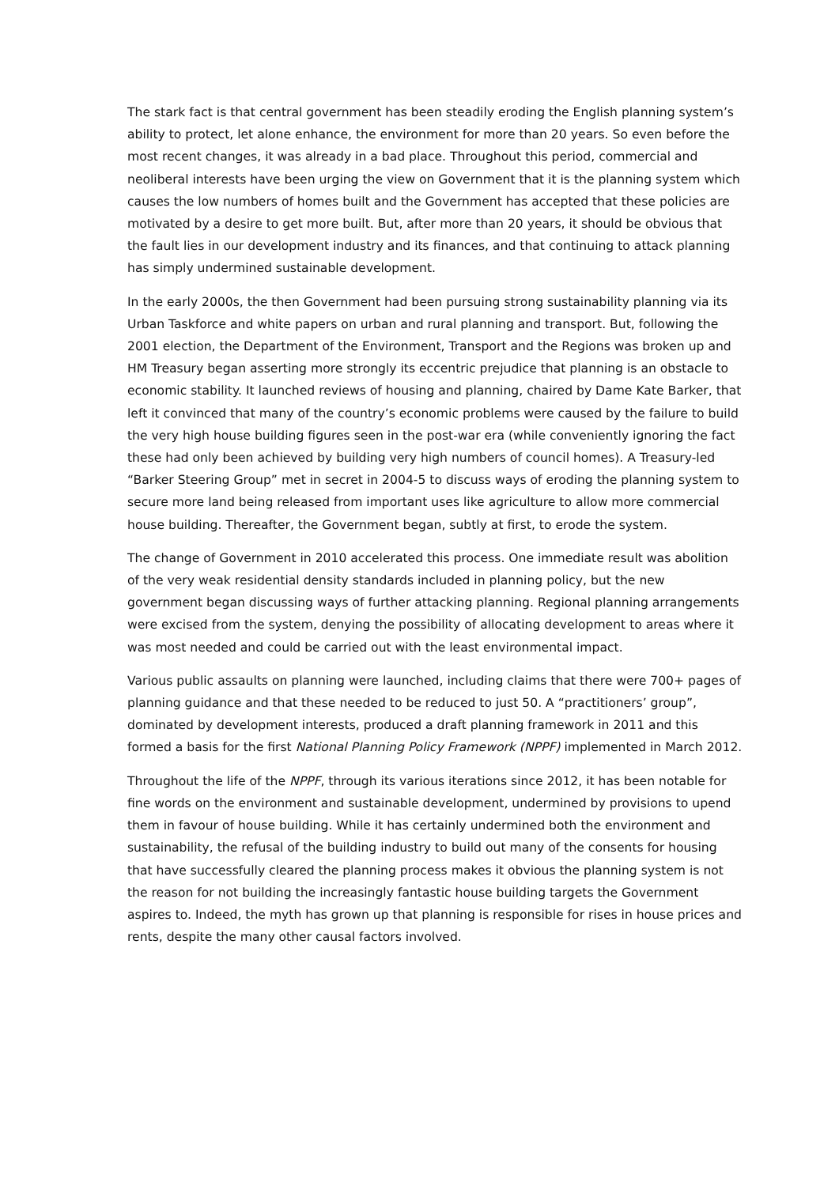The stark fact is that central government has been steadily eroding the English planning system’s ability to protect, let alone enhance, the environment for more than 20 years. So even before the most recent changes, it was already in a bad place. Throughout this period, commercial and neoliberal interests have been urging the view on Government that it is the planning system which causes the low numbers of homes built and the Government has accepted that these policies are motivated by a desire to get more built. But, after more than 20 years, it should be obvious that the fault lies in our development industry and its finances, and that continuing to attack planning has simply undermined sustainable development.
In the early 2000s, the then Government had been pursuing strong sustainability planning via its Urban Taskforce and white papers on urban and rural planning and transport. But, following the 2001 election, the Department of the Environment, Transport and the Regions was broken up and HM Treasury began asserting more strongly its eccentric prejudice that planning is an obstacle to economic stability. It launched reviews of housing and planning, chaired by Dame Kate Barker, that left it convinced that many of the country’s economic problems were caused by the failure to build the very high house building figures seen in the post-war era (while conveniently ignoring the fact these had only been achieved by building very high numbers of council homes). A Treasury-led “Barker Steering Group” met in secret in 2004-5 to discuss ways of eroding the planning system to secure more land being released from important uses like agriculture to allow more commercial house building. Thereafter, the Government began, subtly at first, to erode the system.
The change of Government in 2010 accelerated this process. One immediate result was abolition of the very weak residential density standards included in planning policy, but the new government began discussing ways of further attacking planning. Regional planning arrangements were excised from the system, denying the possibility of allocating development to areas where it was most needed and could be carried out with the least environmental impact.
Various public assaults on planning were launched, including claims that there were 700+ pages of planning guidance and that these needed to be reduced to just 50. A “practitioners’ group”, dominated by development interests, produced a draft planning framework in 2011 and this formed a basis for the first National Planning Policy Framework (NPPF) implemented in March 2012.
Throughout the life of the NPPF, through its various iterations since 2012, it has been notable for fine words on the environment and sustainable development, undermined by provisions to upend them in favour of house building. While it has certainly undermined both the environment and sustainability, the refusal of the building industry to build out many of the consents for housing that have successfully cleared the planning process makes it obvious the planning system is not the reason for not building the increasingly fantastic house building targets the Government aspires to. Indeed, the myth has grown up that planning is responsible for rises in house prices and rents, despite the many other causal factors involved.